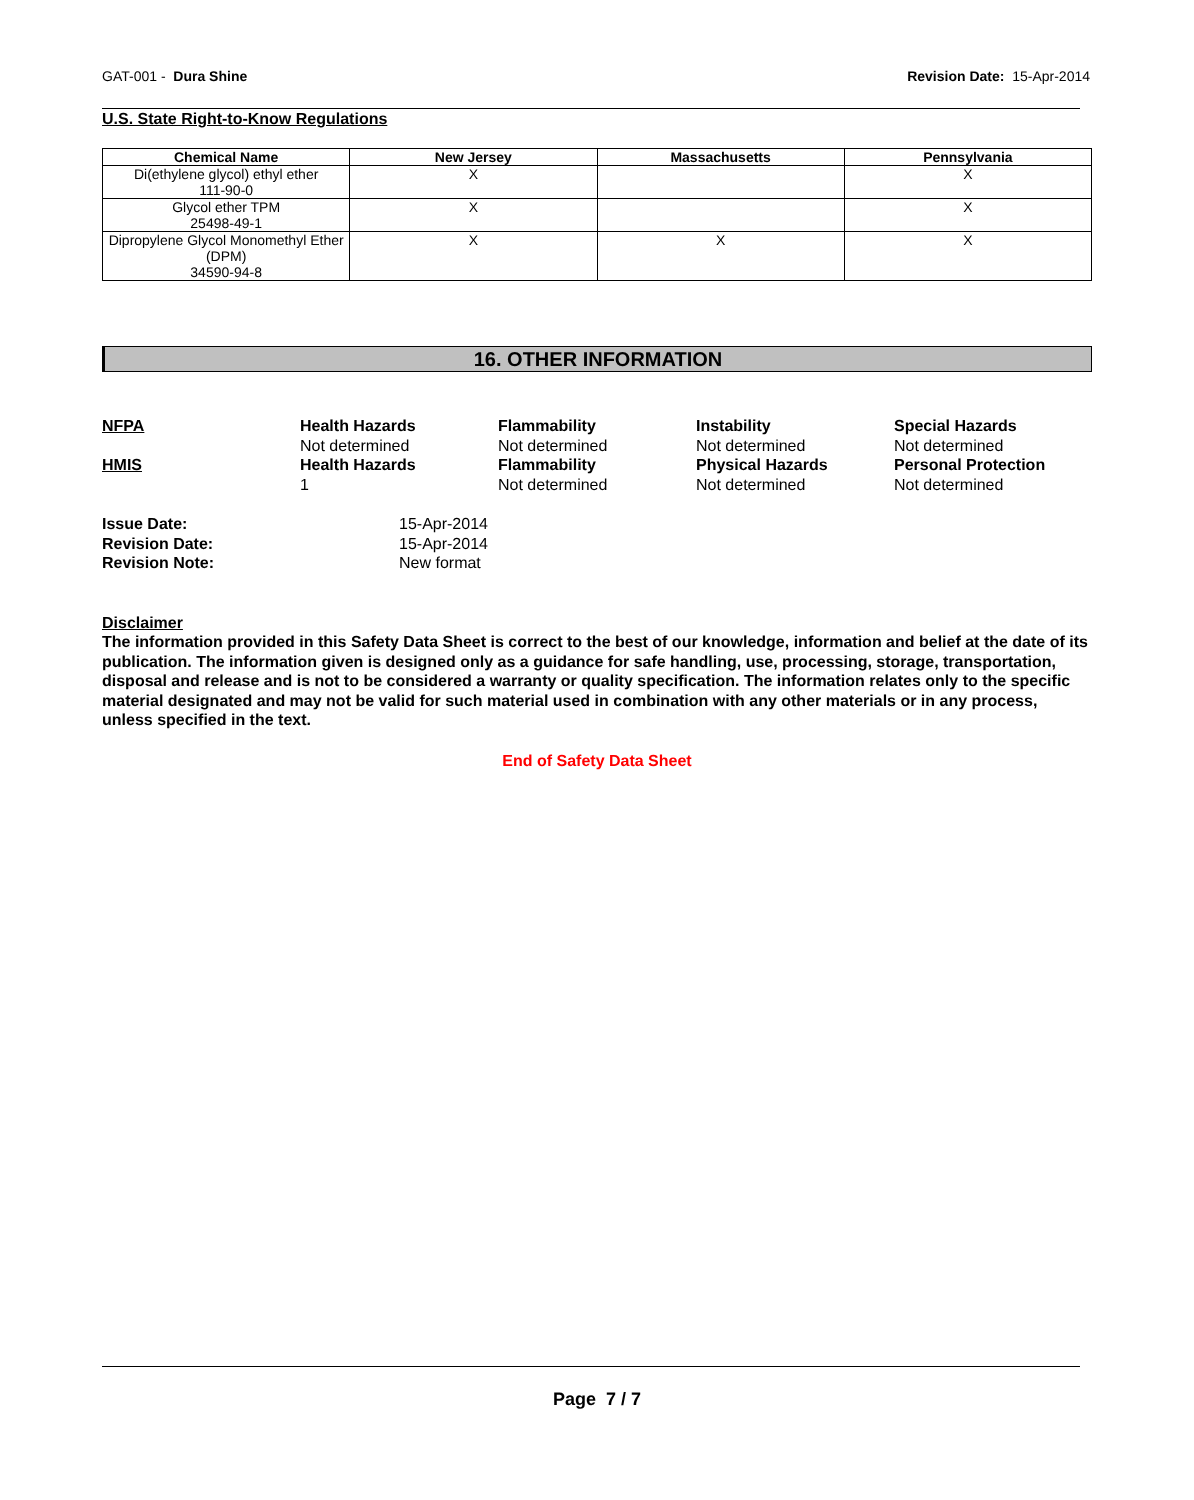GAT-001 - Dura Shine Revision Date: 15-Apr-2014
U.S. State Right-to-Know Regulations
| Chemical Name | New Jersey | Massachusetts | Pennsylvania |
| --- | --- | --- | --- |
| Di(ethylene glycol) ethyl ether 111-90-0 | X | | X |
| Glycol ether TPM 25498-49-1 | X | | X |
| Dipropylene Glycol Monomethyl Ether (DPM) 34590-94-8 | X | X | X |
16. OTHER INFORMATION
| NFPA | Health Hazards | Flammability | Instability | Special Hazards |
| | Not determined | Not determined | Not determined | Not determined |
| HMIS | Health Hazards | Flammability | Physical Hazards | Personal Protection |
| | 1 | Not determined | Not determined | Not determined |
| Issue Date: | 15-Apr-2014 |
| Revision Date: | 15-Apr-2014 |
| Revision Note: | New format |
Disclaimer
The information provided in this Safety Data Sheet is correct to the best of our knowledge, information and belief at the date of its publication. The information given is designed only as a guidance for safe handling, use, processing, storage, transportation, disposal and release and is not to be considered a warranty or quality specification. The information relates only to the specific material designated and may not be valid for such material used in combination with any other materials or in any process, unless specified in the text.
End of Safety Data Sheet
Page 7 / 7